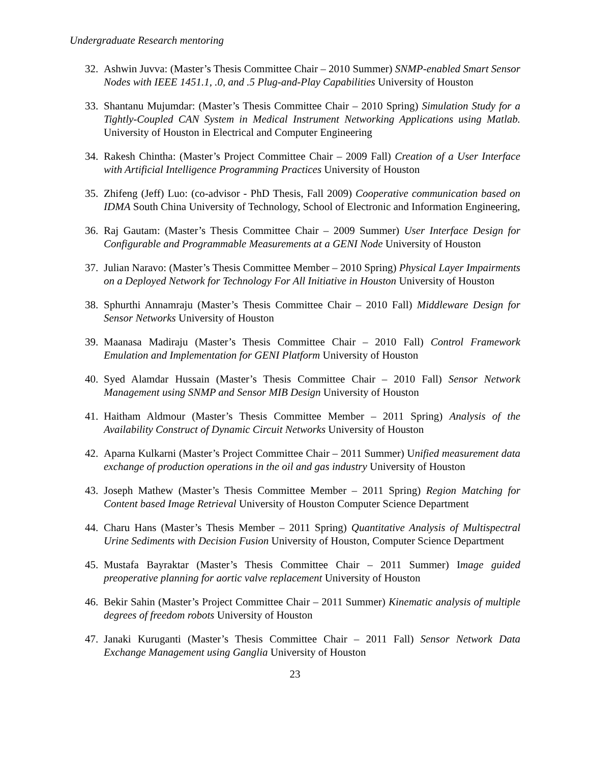Undergraduate Research mentoring
32. Ashwin Juvva: (Master’s Thesis Committee Chair – 2010 Summer) SNMP-enabled Smart Sensor Nodes with IEEE 1451.1, .0, and .5 Plug-and-Play Capabilities University of Houston
33. Shantanu Mujumdar: (Master’s Thesis Committee Chair – 2010 Spring) Simulation Study for a Tightly-Coupled CAN System in Medical Instrument Networking Applications using Matlab. University of Houston in Electrical and Computer Engineering
34. Rakesh Chintha: (Master’s Project Committee Chair – 2009 Fall) Creation of a User Interface with Artificial Intelligence Programming Practices University of Houston
35. Zhifeng (Jeff) Luo: (co-advisor - PhD Thesis, Fall 2009) Cooperative communication based on IDMA South China University of Technology, School of Electronic and Information Engineering,
36. Raj Gautam: (Master’s Thesis Committee Chair – 2009 Summer) User Interface Design for Configurable and Programmable Measurements at a GENI Node University of Houston
37. Julian Naravo: (Master’s Thesis Committee Member – 2010 Spring) Physical Layer Impairments on a Deployed Network for Technology For All Initiative in Houston University of Houston
38. Sphurthi Annamraju (Master’s Thesis Committee Chair – 2010 Fall) Middleware Design for Sensor Networks University of Houston
39. Maanasa Madiraju (Master’s Thesis Committee Chair – 2010 Fall) Control Framework Emulation and Implementation for GENI Platform University of Houston
40. Syed Alamdar Hussain (Master’s Thesis Committee Chair – 2010 Fall) Sensor Network Management using SNMP and Sensor MIB Design University of Houston
41. Haitham Aldmour (Master’s Thesis Committee Member – 2011 Spring) Analysis of the Availability Construct of Dynamic Circuit Networks University of Houston
42. Aparna Kulkarni (Master’s Project Committee Chair – 2011 Summer) Unified measurement data exchange of production operations in the oil and gas industry University of Houston
43. Joseph Mathew (Master’s Thesis Committee Member – 2011 Spring) Region Matching for Content based Image Retrieval University of Houston Computer Science Department
44. Charu Hans (Master’s Thesis Member – 2011 Spring) Quantitative Analysis of Multispectral Urine Sediments with Decision Fusion University of Houston, Computer Science Department
45. Mustafa Bayraktar (Master’s Thesis Committee Chair – 2011 Summer) Image guided preoperative planning for aortic valve replacement University of Houston
46. Bekir Sahin (Master’s Project Committee Chair – 2011 Summer) Kinematic analysis of multiple degrees of freedom robots University of Houston
47. Janaki Kuruganti (Master’s Thesis Committee Chair – 2011 Fall) Sensor Network Data Exchange Management using Ganglia University of Houston
23